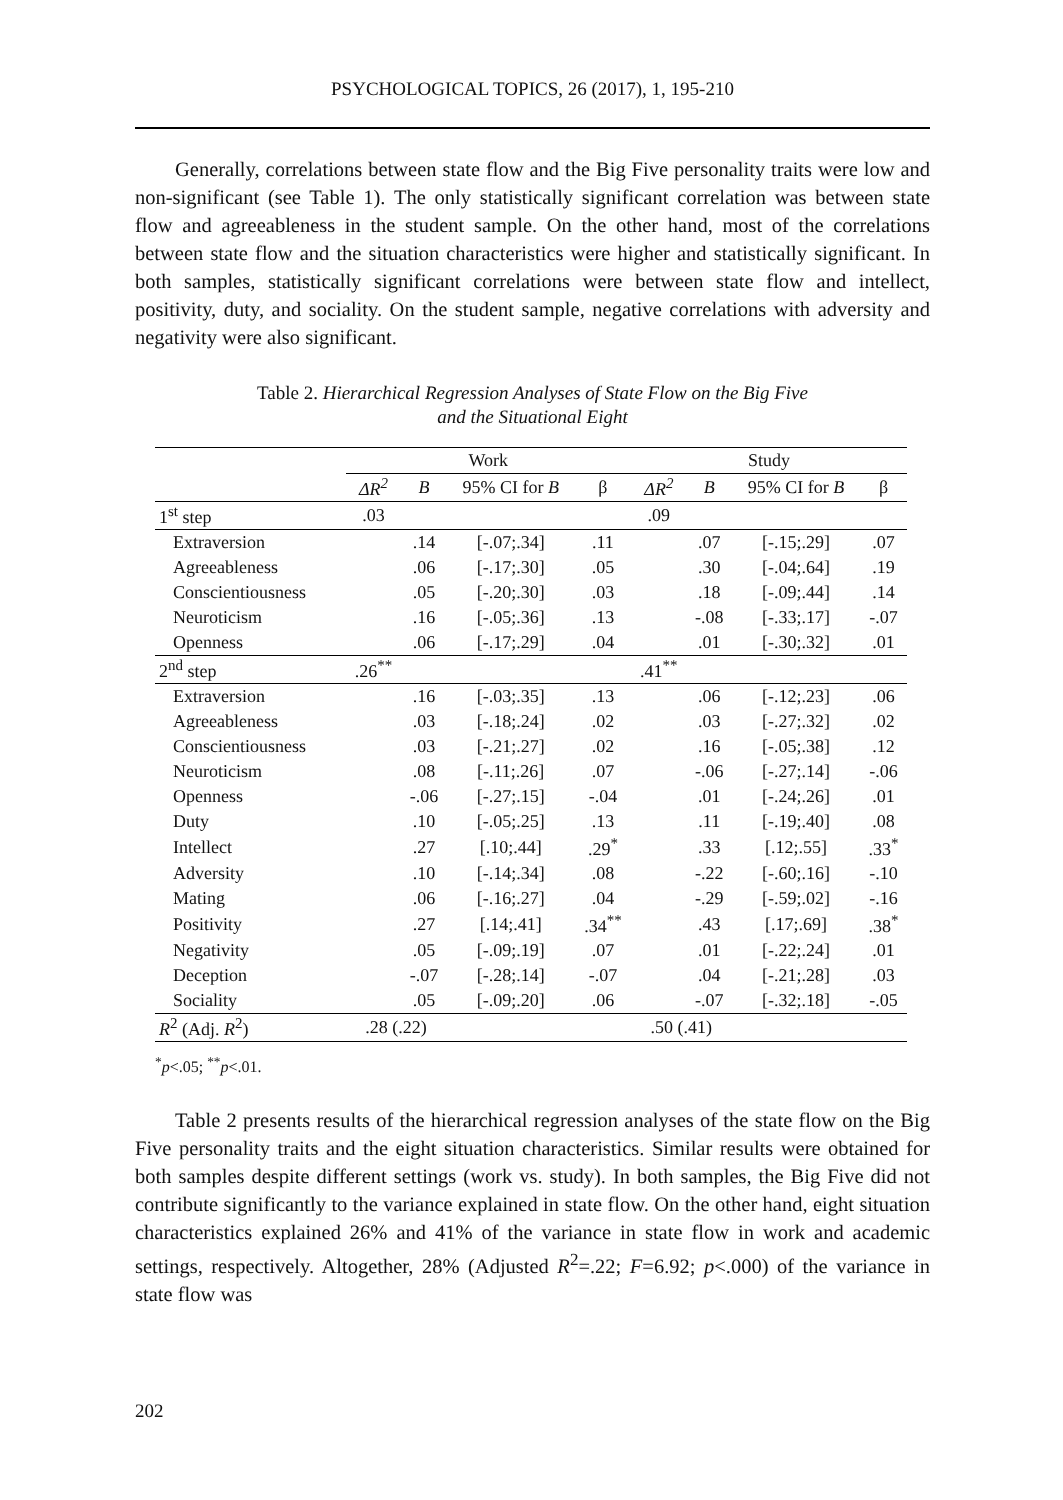PSYCHOLOGICAL TOPICS, 26 (2017), 1, 195-210
Generally, correlations between state flow and the Big Five personality traits were low and non-significant (see Table 1). The only statistically significant correlation was between state flow and agreeableness in the student sample. On the other hand, most of the correlations between state flow and the situation characteristics were higher and statistically significant. In both samples, statistically significant correlations were between state flow and intellect, positivity, duty, and sociality. On the student sample, negative correlations with adversity and negativity were also significant.
Table 2. Hierarchical Regression Analyses of State Flow on the Big Five
and the Situational Eight
| | Work | | | | Study | | | |
| --- | --- | --- | --- | --- | --- | --- | --- | --- |
| | ΔR<sup>2</sup> | B | 95% CI for B | β | ΔR<sup>2</sup> | B | 95% CI for B | β |
| 1<sup>st</sup> step | .03 | | | | .09 | | | |
| Extraversion | | .14 | [-.07;.34] | .11 | | .07 | [-.15;.29] | .07 |
| Agreeableness | | .06 | [-.17;.30] | .05 | | .30 | [-.04;.64] | .19 |
| Conscientiousness | | .05 | [-.20;.30] | .03 | | .18 | [-.09;.44] | .14 |
| Neuroticism | | .16 | [-.05;.36] | .13 | | -.08 | [-.33;.17] | -.07 |
| Openness | | .06 | [-.17;.29] | .04 | | .01 | [-.30;.32] | .01 |
| 2<sup>nd</sup> step | .26<sup>**</sup> | | | | .41<sup>**</sup> | | | |
| Extraversion | | .16 | [-.03;.35] | .13 | | .06 | [-.12;.23] | .06 |
| Agreeableness | | .03 | [-.18;.24] | .02 | | .03 | [-.27;.32] | .02 |
| Conscientiousness | | .03 | [-.21;.27] | .02 | | .16 | [-.05;.38] | .12 |
| Neuroticism | | .08 | [-.11;.26] | .07 | | -.06 | [-.27;.14] | -.06 |
| Openness | | -.06 | [-.27;.15] | -.04 | | .01 | [-.24;.26] | .01 |
| Duty | | .10 | [-.05;.25] | .13 | | .11 | [-.19;.40] | .08 |
| Intellect | | .27 | [.10;.44] | .29<sup>*</sup> | | .33 | [.12;.55] | .33<sup>*</sup> |
| Adversity | | .10 | [-.14;.34] | .08 | | -.22 | [-.60;.16] | -.10 |
| Mating | | .06 | [-.16;.27] | .04 | | -.29 | [-.59;.02] | -.16 |
| Positivity | | .27 | [.14;.41] | .34<sup>**</sup> | | .43 | [.17;.69] | .38<sup>*</sup> |
| Negativity | | .05 | [-.09;.19] | .07 | | .01 | [-.22;.24] | .01 |
| Deception | | -.07 | [-.28;.14] | -.07 | | .04 | [-.21;.28] | .03 |
| Sociality | | .05 | [-.09;.20] | .06 | | -.07 | [-.32;.18] | -.05 |
| R<sup>2</sup> (Adj. R<sup>2</sup>) | .28 (.22) | | | | .50 (.41) | | | |
<sup>*</sup> p<.05; <sup>**</sup>p<.01.
Table 2 presents results of the hierarchical regression analyses of the state flow on the Big Five personality traits and the eight situation characteristics. Similar results were obtained for both samples despite different settings (work vs. study). In both samples, the Big Five did not contribute significantly to the variance explained in state flow. On the other hand, eight situation characteristics explained 26% and 41% of the variance in state flow in work and academic settings, respectively. Altogether, 28% (Adjusted R<sup>2</sup>=.22; F=6.92; p<.000) of the variance in state flow was
202